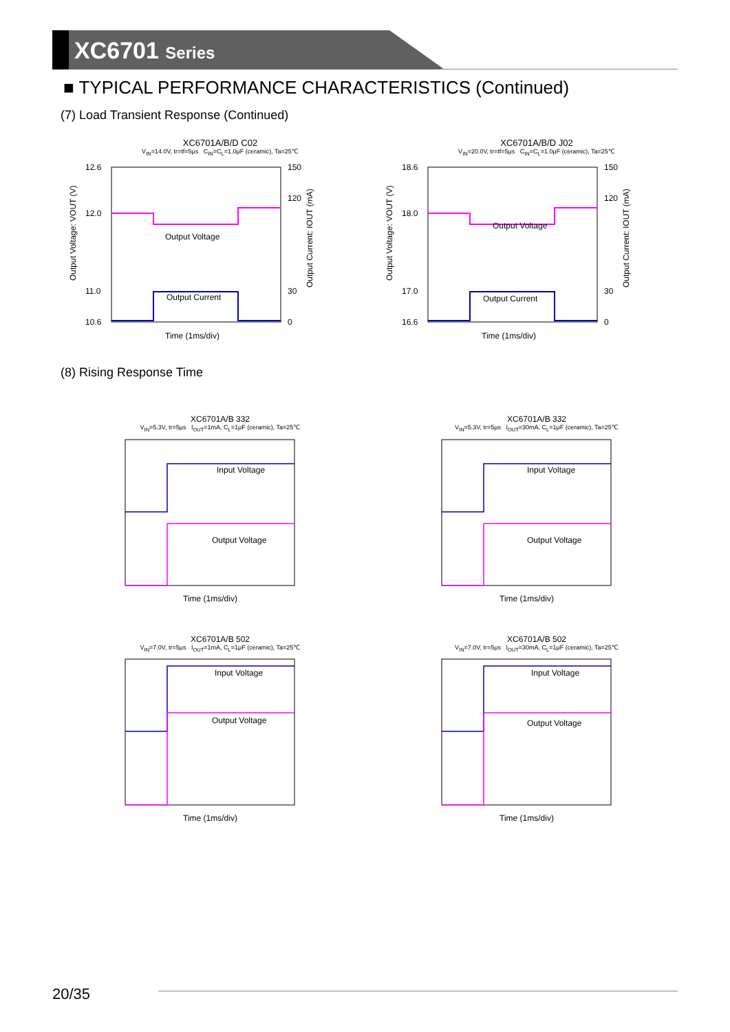XC6701 Series
■ TYPICAL PERFORMANCE CHARACTERISTICS (Continued)
(7) Load Transient Response (Continued)
XC6701A/B/D C02
V<sub>IN</sub>=14.0V, tr=tf=5μs C<sub>IN</sub>=C<sub>L</sub>=1.0μF (ceramic), Ta=25℃
Output Voltage
Output Current
Time (1ms/div)
Output Voltage: VOUT (V)
Output Current: IOUT (mA)
12.6
12.0
11.0
10.6
150
120
30
0
XC6701A/B/D J02
V<sub>IN</sub>=20.0V, tr=tf=5μs C<sub>IN</sub>=C<sub>L</sub>=1.0μF (ceramic), Ta=25℃
Output Voltage
Output Current
Time (1ms/div)
Output Voltage: VOUT (V)
Output Current: IOUT (mA)
18.6
18.0
17.0
16.6
150
120
30
0
(8) Rising Response Time
XC6701A/B 332
V<sub>IN</sub>=5.3V, tr=5μs I<sub>OUT</sub>=1mA, C<sub>L</sub>=1μF (ceramic), Ta=25℃
Input Voltage
Output Voltage
Time (1ms/div)
XC6701A/B 332
V<sub>IN</sub>=5.3V, tr=5μs I<sub>OUT</sub>=30mA, C<sub>L</sub>=1μF (ceramic), Ta=25℃
Input Voltage
Output Voltage
Time (1ms/div)
XC6701A/B 502
V<sub>IN</sub>=7.0V, tr=5μs I<sub>OUT</sub>=1mA, C<sub>L</sub>=1μF (ceramic), Ta=25℃
Input Voltage
Output Voltage
Time (1ms/div)
XC6701A/B 502
V<sub>IN</sub>=7.0V, tr=5μs I<sub>OUT</sub>=30mA, C<sub>L</sub>=1μF (ceramic), Ta=25℃
Input Voltage
Output Voltage
Time (1ms/div)
20/35